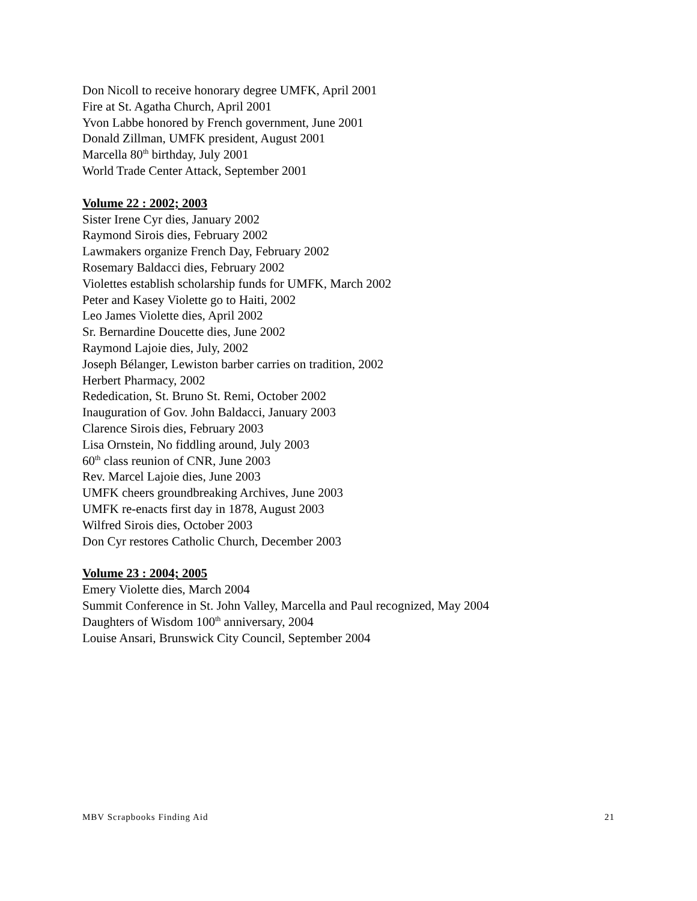Don Nicoll to receive honorary degree UMFK, April 2001
Fire at St. Agatha Church, April 2001
Yvon Labbe honored by French government, June 2001
Donald Zillman, UMFK president, August 2001
Marcella 80<sup>th</sup> birthday, July 2001
World Trade Center Attack, September 2001
Volume 22 : 2002; 2003
Sister Irene Cyr dies, January 2002
Raymond Sirois dies, February 2002
Lawmakers organize French Day, February 2002
Rosemary Baldacci dies, February 2002
Violettes establish scholarship funds for UMFK, March 2002
Peter and Kasey Violette go to Haiti, 2002
Leo James Violette dies, April 2002
Sr. Bernardine Doucette dies, June 2002
Raymond Lajoie dies, July, 2002
Joseph Bélanger, Lewiston barber carries on tradition, 2002
Herbert Pharmacy, 2002
Rededication, St. Bruno St. Remi, October 2002
Inauguration of Gov. John Baldacci, January 2003
Clarence Sirois dies, February 2003
Lisa Ornstein, No fiddling around, July 2003
60<sup>th</sup> class reunion of CNR, June 2003
Rev. Marcel Lajoie dies, June 2003
UMFK cheers groundbreaking Archives, June 2003
UMFK re-enacts first day in 1878, August 2003
Wilfred Sirois dies, October 2003
Don Cyr restores Catholic Church, December 2003
Volume 23 : 2004; 2005
Emery Violette dies, March 2004
Summit Conference in St. John Valley, Marcella and Paul recognized, May 2004
Daughters of Wisdom 100<sup>th</sup> anniversary, 2004
Louise Ansari, Brunswick City Council, September 2004
MBV Scrapbooks Finding Aid 21